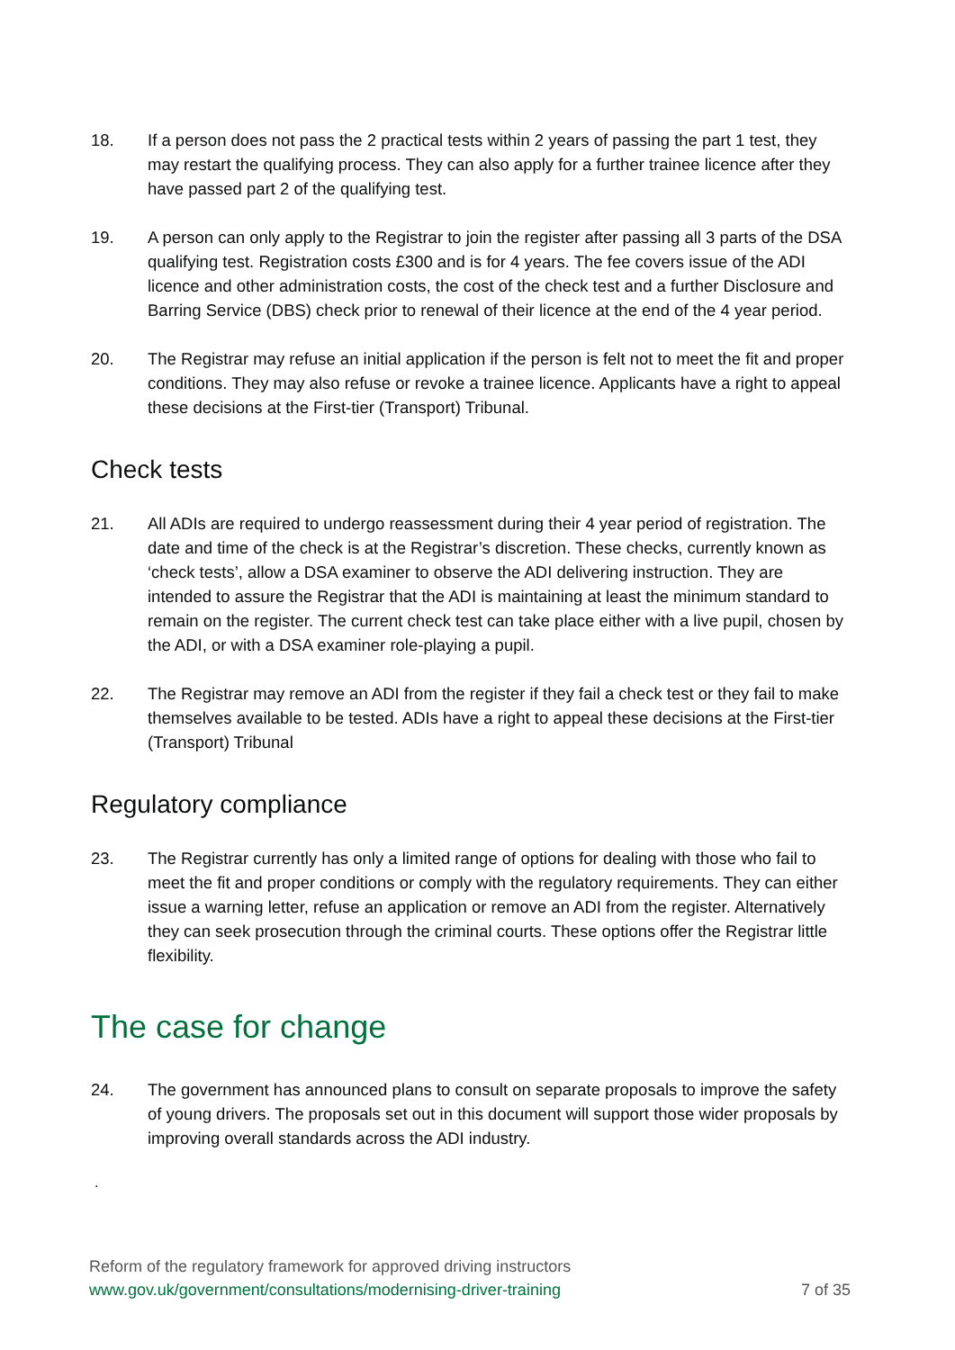18. If a person does not pass the 2 practical tests within 2 years of passing the part 1 test, they may restart the qualifying process. They can also apply for a further trainee licence after they have passed part 2 of the qualifying test.
19. A person can only apply to the Registrar to join the register after passing all 3 parts of the DSA qualifying test. Registration costs £300 and is for 4 years. The fee covers issue of the ADI licence and other administration costs, the cost of the check test and a further Disclosure and Barring Service (DBS) check prior to renewal of their licence at the end of the 4 year period.
20. The Registrar may refuse an initial application if the person is felt not to meet the fit and proper conditions. They may also refuse or revoke a trainee licence. Applicants have a right to appeal these decisions at the First-tier (Transport) Tribunal.
Check tests
21. All ADIs are required to undergo reassessment during their 4 year period of registration. The date and time of the check is at the Registrar’s discretion. These checks, currently known as ‘check tests’, allow a DSA examiner to observe the ADI delivering instruction. They are intended to assure the Registrar that the ADI is maintaining at least the minimum standard to remain on the register. The current check test can take place either with a live pupil, chosen by the ADI, or with a DSA examiner role-playing a pupil.
22. The Registrar may remove an ADI from the register if they fail a check test or they fail to make themselves available to be tested. ADIs have a right to appeal these decisions at the First-tier (Transport) Tribunal
Regulatory compliance
23. The Registrar currently has only a limited range of options for dealing with those who fail to meet the fit and proper conditions or comply with the regulatory requirements. They can either issue a warning letter, refuse an application or remove an ADI from the register. Alternatively they can seek prosecution through the criminal courts. These options offer the Registrar little flexibility.
The case for change
24. The government has announced plans to consult on separate proposals to improve the safety of young drivers. The proposals set out in this document will support those wider proposals by improving overall standards across the ADI industry.
.
Reform of the regulatory framework for approved driving instructors
www.gov.uk/government/consultations/modernising-driver-training 7 of 35